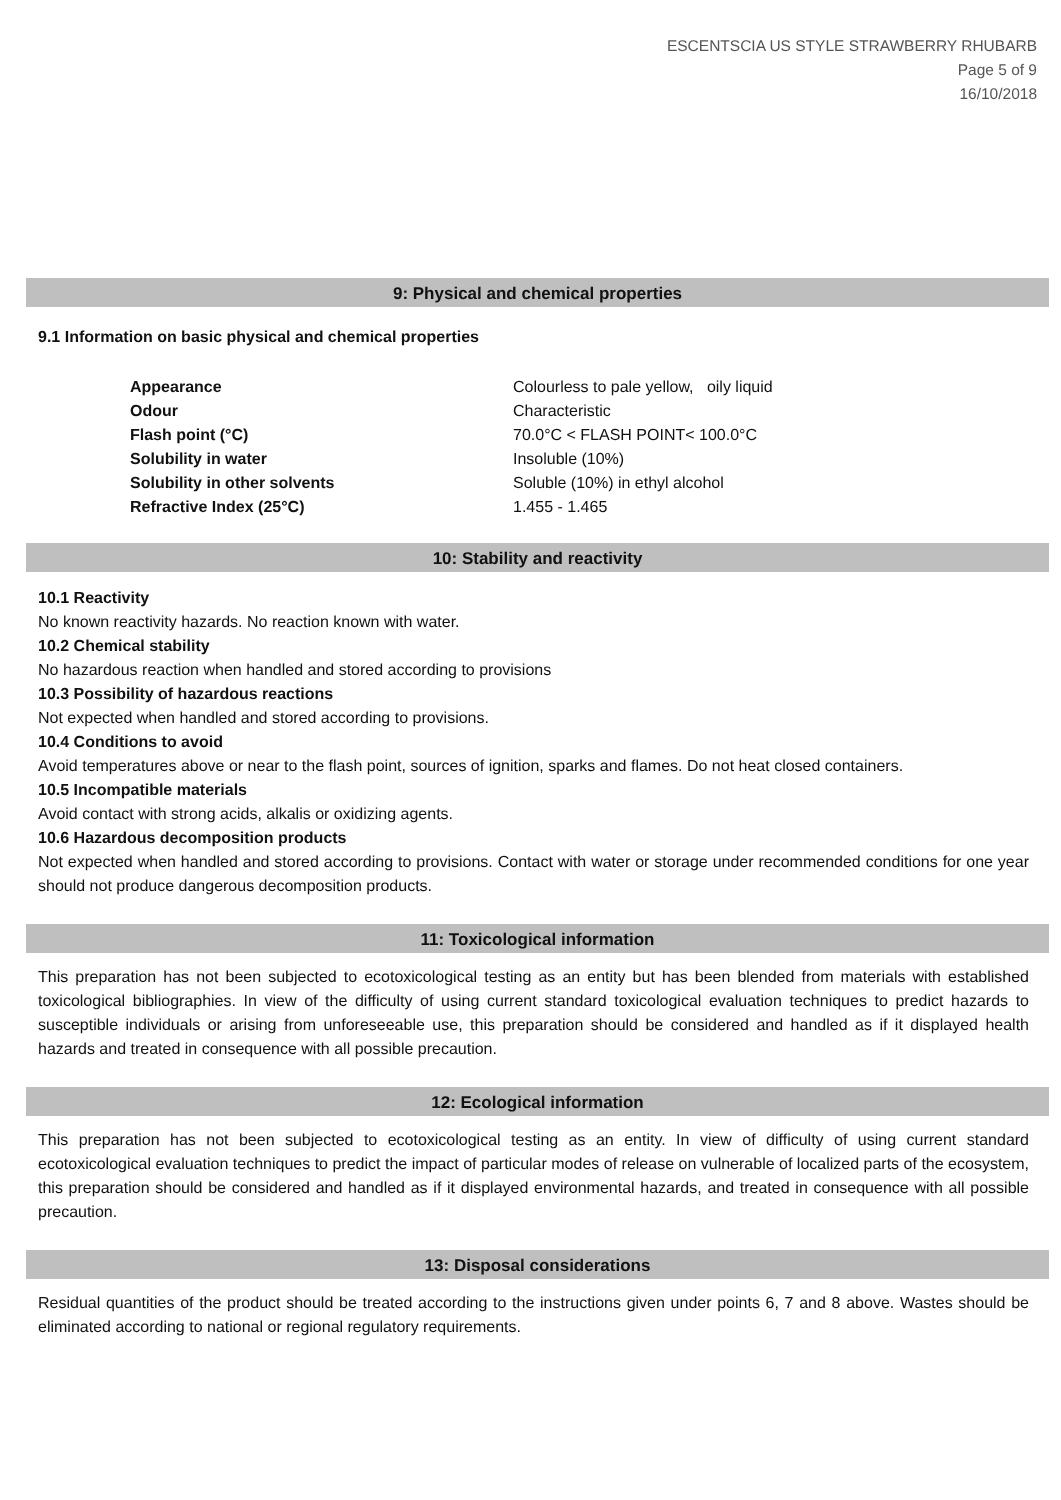ESCENTSCIA US STYLE STRAWBERRY RHUBARB
Page 5 of 9
16/10/2018
9: Physical and chemical properties
9.1 Information on basic physical and chemical properties
| Appearance | Colourless to pale yellow, oily liquid |
| Odour | Characteristic |
| Flash point (°C) | 70.0°C < FLASH POINT< 100.0°C |
| Solubility in water | Insoluble (10%) |
| Solubility in other solvents | Soluble (10%) in ethyl alcohol |
| Refractive Index (25°C) | 1.455 - 1.465 |
10: Stability and reactivity
10.1 Reactivity
No known reactivity hazards. No reaction known with water.
10.2 Chemical stability
No hazardous reaction when handled and stored according to provisions
10.3 Possibility of hazardous reactions
Not expected when handled and stored according to provisions.
10.4 Conditions to avoid
Avoid temperatures above or near to the flash point, sources of ignition, sparks and flames. Do not heat closed containers.
10.5 Incompatible materials
Avoid contact with strong acids, alkalis or oxidizing agents.
10.6 Hazardous decomposition products
Not expected when handled and stored according to provisions. Contact with water or storage under recommended conditions for one year should not produce dangerous decomposition products.
11: Toxicological information
This preparation has not been subjected to ecotoxicological testing as an entity but has been blended from materials with established toxicological bibliographies. In view of the difficulty of using current standard toxicological evaluation techniques to predict hazards to susceptible individuals or arising from unforeseeable use, this preparation should be considered and handled as if it displayed health hazards and treated in consequence with all possible precaution.
12: Ecological information
This preparation has not been subjected to ecotoxicological testing as an entity. In view of difficulty of using current standard ecotoxicological evaluation techniques to predict the impact of particular modes of release on vulnerable of localized parts of the ecosystem, this preparation should be considered and handled as if it displayed environmental hazards, and treated in consequence with all possible precaution.
13: Disposal considerations
Residual quantities of the product should be treated according to the instructions given under points 6, 7 and 8 above. Wastes should be eliminated according to national or regional regulatory requirements.